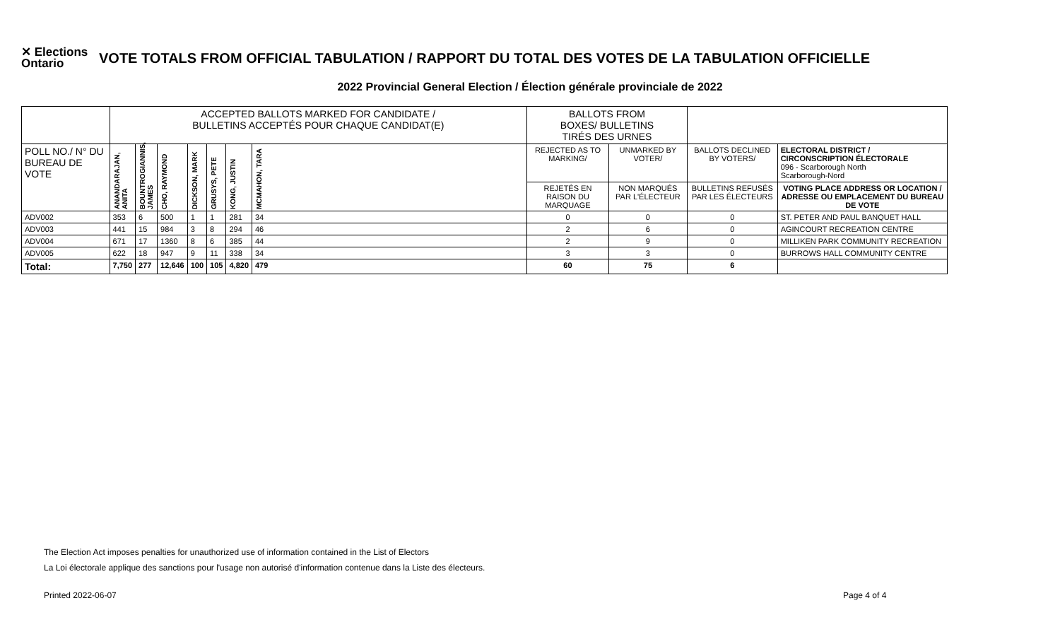✕ Elections
Ontario
VOTE TOTALS FROM OFFICIAL TABULATION / RAPPORT DU TOTAL DES VOTES DE LA TABULATION OFFICIELLE
2022 Provincial General Election / Élection générale provinciale de 2022
| | ACCEPTED BALLOTS MARKED FOR CANDIDATE / BULLETINS ACCEPTÉS POUR CHAQUE CANDIDAT(E) | | | | | | | BALLOTS FROM BOXES/ BULLETINS TIRÉS DES URNES | | | |
| POLL NO./ N° DU BUREAU DE VOTE | ANANDARAJAN, ANITA | BOUNTROGIANNIS, JAMES | CHO, RAYMOND | DICKSON, MARK | GRUSYS, PETE | KONG, JUSTIN | MCMAHON, TARA | REJECTED AS TO MARKING/ | UNMARKED BY VOTER/ | BALLOTS DECLINED BY VOTERS/ | ELECTORAL DISTRICT / CIRCONSCRIPTION ÉLECTORALE 096 - Scarborough North Scarborough-Nord |
| | | | | | | | | REJETÉS EN RAISON DU MARQUAGE | NON MARQUÉS PAR L'ÉLECTEUR | BULLETINS REFUSÉS PAR LES ÉLECTEURS | VOTING PLACE ADDRESS OR LOCATION / ADRESSE OU EMPLACEMENT DU BUREAU DE VOTE |
| ADV002 | 353 | 6 | 500 | 1 | 1 | 281 | 34 | 0 | 0 | 0 | ST. PETER AND PAUL BANQUET HALL |
| ADV003 | 441 | 15 | 984 | 3 | 8 | 294 | 46 | 2 | 6 | 0 | AGINCOURT RECREATION CENTRE |
| ADV004 | 671 | 17 | 1360 | 8 | 6 | 385 | 44 | 2 | 9 | 0 | MILLIKEN PARK COMMUNITY RECREATION |
| ADV005 | 622 | 18 | 947 | 9 | 11 | 338 | 34 | 3 | 3 | 0 | BURROWS HALL COMMUNITY CENTRE |
| Total: | 7,750 | 277 | 12,646 | 100 | 105 | 4,820 | 479 | 60 | 75 | 6 | |
The Election Act imposes penalties for unauthorized use of information contained in the List of Electors
La Loi électorale applique des sanctions pour l'usage non autorisé d'information contenue dans la Liste des électeurs.
Printed 2022-06-07 Page 4 of 4